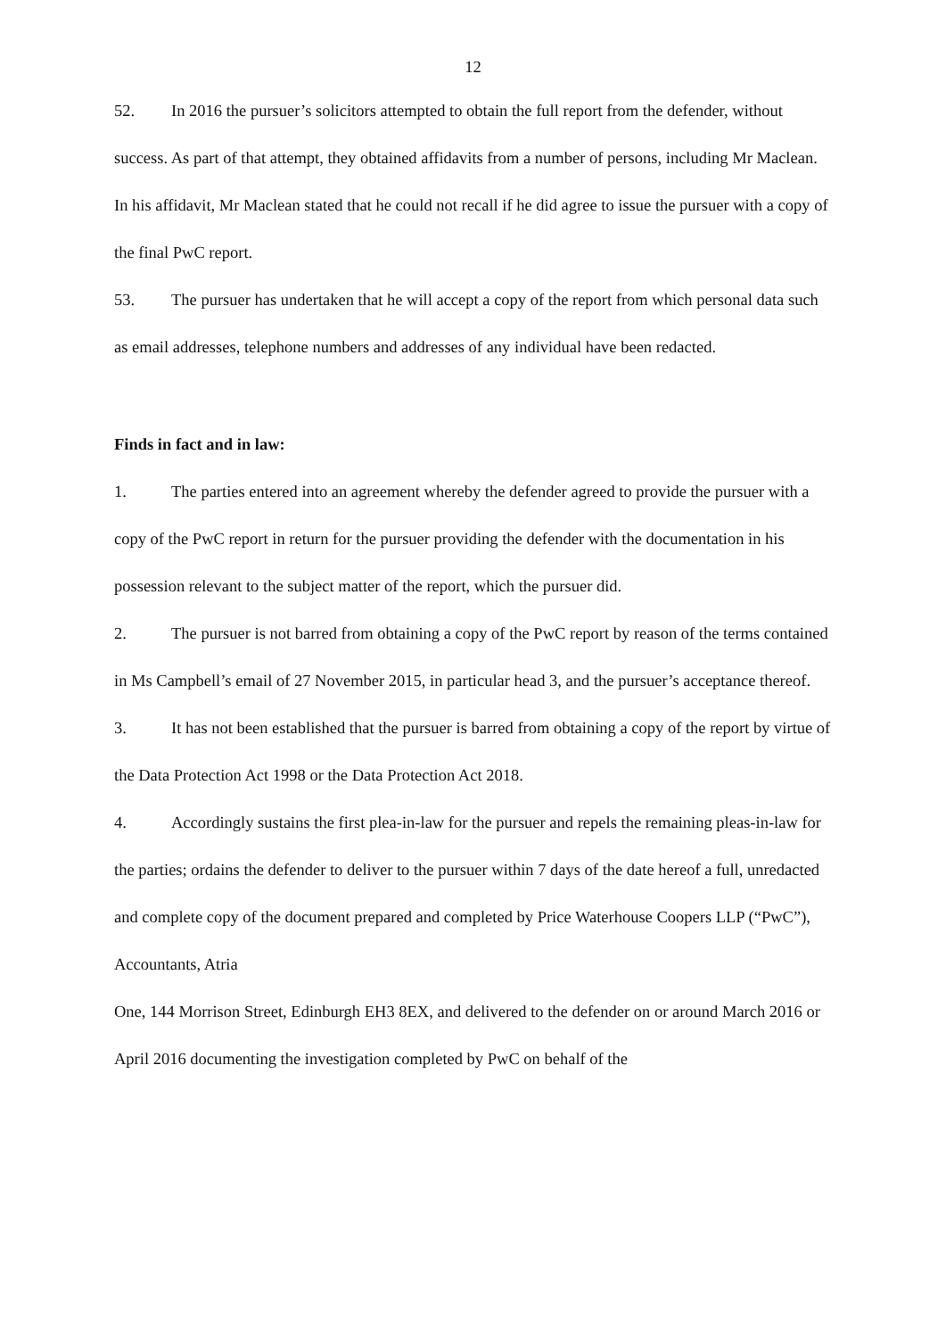12
52. In 2016 the pursuer’s solicitors attempted to obtain the full report from the defender, without success. As part of that attempt, they obtained affidavits from a number of persons, including Mr Maclean. In his affidavit, Mr Maclean stated that he could not recall if he did agree to issue the pursuer with a copy of the final PwC report.
53. The pursuer has undertaken that he will accept a copy of the report from which personal data such as email addresses, telephone numbers and addresses of any individual have been redacted.
Finds in fact and in law:
1. The parties entered into an agreement whereby the defender agreed to provide the pursuer with a copy of the PwC report in return for the pursuer providing the defender with the documentation in his possession relevant to the subject matter of the report, which the pursuer did.
2. The pursuer is not barred from obtaining a copy of the PwC report by reason of the terms contained in Ms Campbell’s email of 27 November 2015, in particular head 3, and the pursuer’s acceptance thereof.
3. It has not been established that the pursuer is barred from obtaining a copy of the report by virtue of the Data Protection Act 1998 or the Data Protection Act 2018.
4. Accordingly sustains the first plea-in-law for the pursuer and repels the remaining pleas-in-law for the parties; ordains the defender to deliver to the pursuer within 7 days of the date hereof a full, unredacted and complete copy of the document prepared and completed by Price Waterhouse Coopers LLP (“PwC”), Accountants, Atria
One, 144 Morrison Street, Edinburgh EH3 8EX, and delivered to the defender on or around March 2016 or April 2016 documenting the investigation completed by PwC on behalf of the